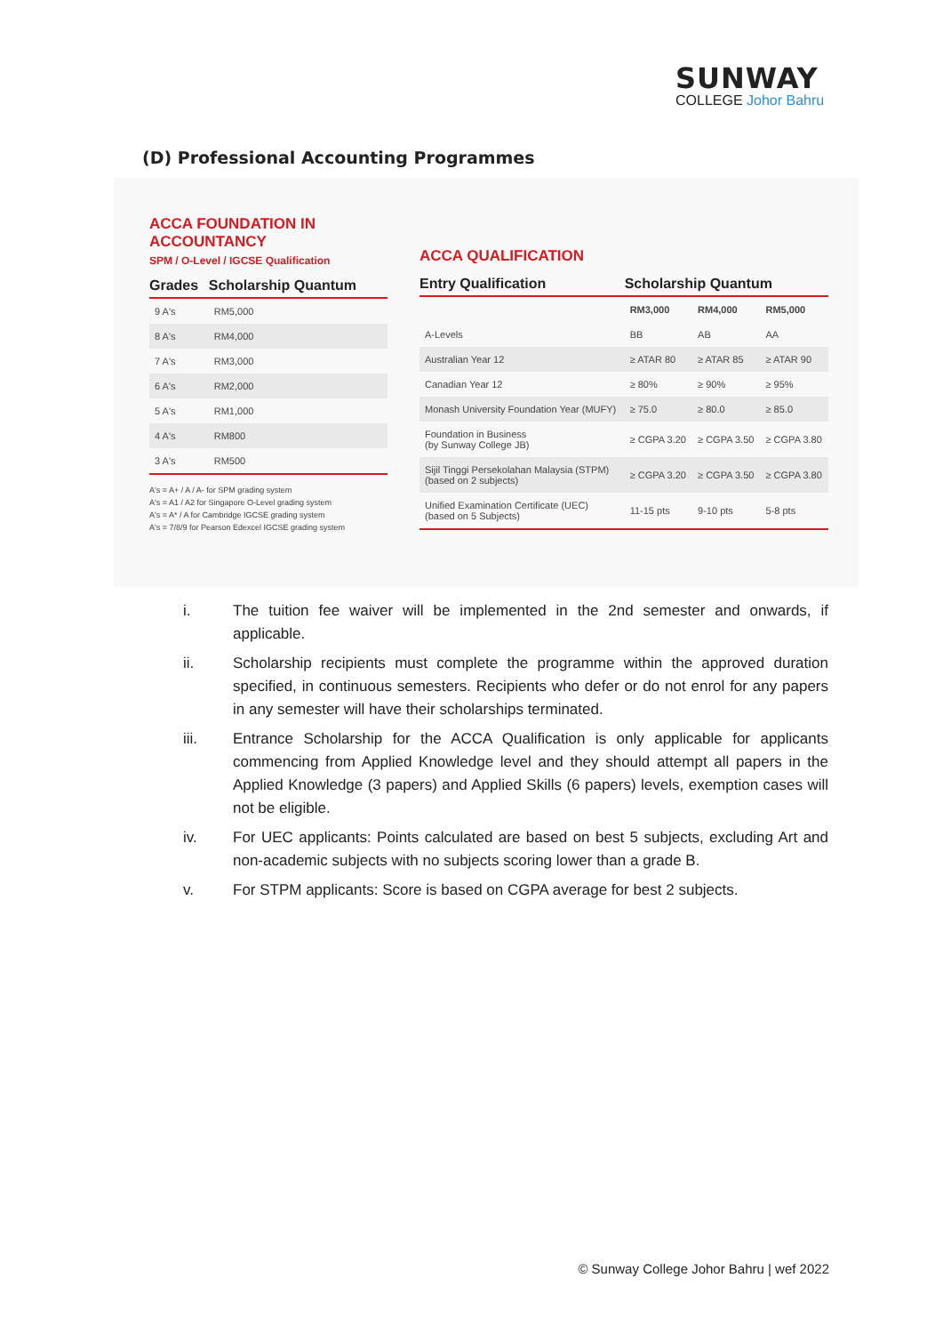SUNWAY
COLLEGE Johor Bahru
(D) Professional Accounting Programmes
ACCA FOUNDATION IN
ACCOUNTANCY
SPM / O-Level / IGCSE Qualification
| Grades | Scholarship Quantum |
| --- | --- |
| 9 A's | RM5,000 |
| 8 A's | RM4,000 |
| 7 A's | RM3,000 |
| 6 A's | RM2,000 |
| 5 A's | RM1,000 |
| 4 A's | RM800 |
| 3 A's | RM500 |
A's = A+ / A / A- for SPM grading system
A's = A1 / A2 for Singapore O-Level grading system
A's = A* / A for Cambridge IGCSE grading system
A's = 7/8/9 for Pearson Edexcel IGCSE grading system
ACCA QUALIFICATION
| Entry Qualification | Scholarship Quantum | | |
| --- | --- | --- | --- |
| | RM3,000 | RM4,000 | RM5,000 |
| A-Levels | BB | AB | AA |
| Australian Year 12 | ≥ ATAR 80 | ≥ ATAR 85 | ≥ ATAR 90 |
| Canadian Year 12 | ≥ 80% | ≥ 90% | ≥ 95% |
| Monash University Foundation Year (MUFY) | ≥ 75.0 | ≥ 80.0 | ≥ 85.0 |
| Foundation in Business (by Sunway College JB) | ≥ CGPA 3.20 | ≥ CGPA 3.50 | ≥ CGPA 3.80 |
| Sijil Tinggi Persekolahan Malaysia (STPM) (based on 2 subjects) | ≥ CGPA 3.20 | ≥ CGPA 3.50 | ≥ CGPA 3.80 |
| Unified Examination Certificate (UEC) (based on 5 Subjects) | 11-15 pts | 9-10 pts | 5-8 pts |
i. The tuition fee waiver will be implemented in the 2nd semester and onwards, if applicable.
ii. Scholarship recipients must complete the programme within the approved duration specified, in continuous semesters. Recipients who defer or do not enrol for any papers in any semester will have their scholarships terminated.
iii. Entrance Scholarship for the ACCA Qualification is only applicable for applicants commencing from Applied Knowledge level and they should attempt all papers in the Applied Knowledge (3 papers) and Applied Skills (6 papers) levels, exemption cases will not be eligible.
iv. For UEC applicants: Points calculated are based on best 5 subjects, excluding Art and non-academic subjects with no subjects scoring lower than a grade B.
v. For STPM applicants: Score is based on CGPA average for best 2 subjects.
© Sunway College Johor Bahru | wef 2022